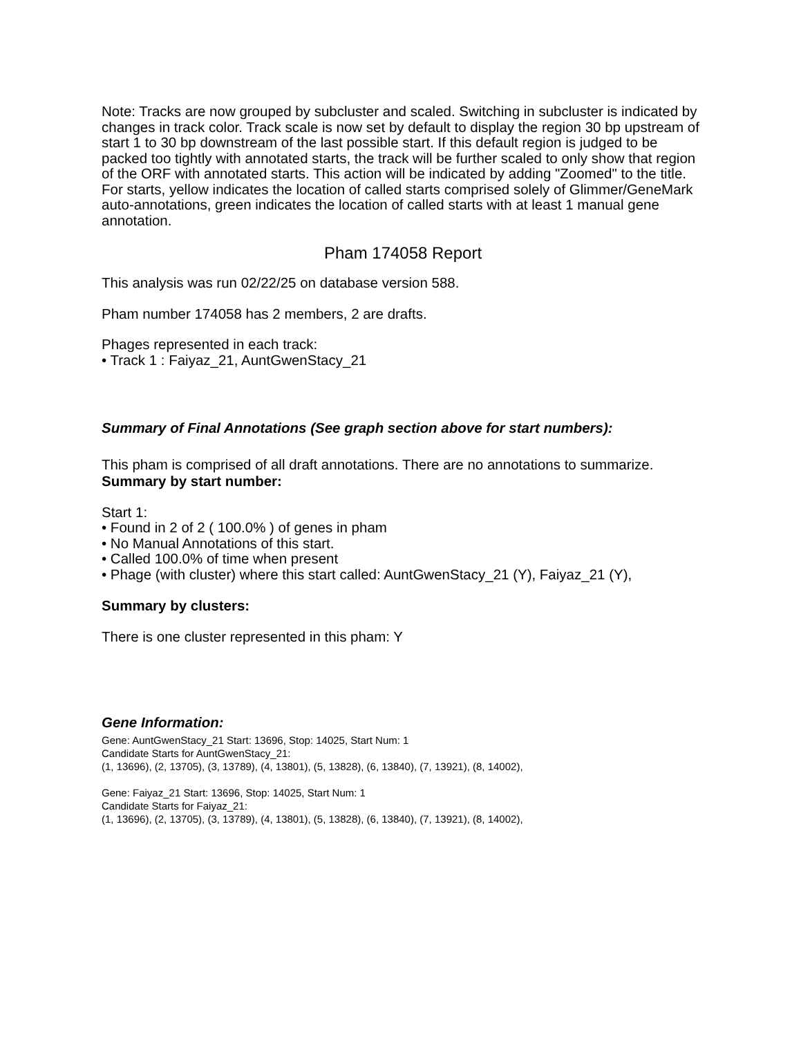Note: Tracks are now grouped by subcluster and scaled. Switching in subcluster is indicated by changes in track color. Track scale is now set by default to display the region 30 bp upstream of start 1 to 30 bp downstream of the last possible start. If this default region is judged to be packed too tightly with annotated starts, the track will be further scaled to only show that region of the ORF with annotated starts. This action will be indicated by adding "Zoomed" to the title. For starts, yellow indicates the location of called starts comprised solely of Glimmer/GeneMark auto-annotations, green indicates the location of called starts with at least 1 manual gene annotation.
Pham 174058 Report
This analysis was run 02/22/25 on database version 588.
Pham number 174058 has 2 members, 2 are drafts.
Phages represented in each track:
• Track 1 : Faiyaz_21, AuntGwenStacy_21
Summary of Final Annotations (See graph section above for start numbers):
This pham is comprised of all draft annotations. There are no annotations to summarize.
Summary by start number:
Start 1:
• Found in 2 of 2 ( 100.0% ) of genes in pham
• No Manual Annotations of this start.
• Called 100.0% of time when present
• Phage (with cluster) where this start called: AuntGwenStacy_21 (Y), Faiyaz_21 (Y),
Summary by clusters:
There is one cluster represented in this pham: Y
Gene Information:
Gene: AuntGwenStacy_21 Start: 13696, Stop: 14025, Start Num: 1
Candidate Starts for AuntGwenStacy_21:
(1, 13696), (2, 13705), (3, 13789), (4, 13801), (5, 13828), (6, 13840), (7, 13921), (8, 14002),
Gene: Faiyaz_21 Start: 13696, Stop: 14025, Start Num: 1
Candidate Starts for Faiyaz_21:
(1, 13696), (2, 13705), (3, 13789), (4, 13801), (5, 13828), (6, 13840), (7, 13921), (8, 14002),